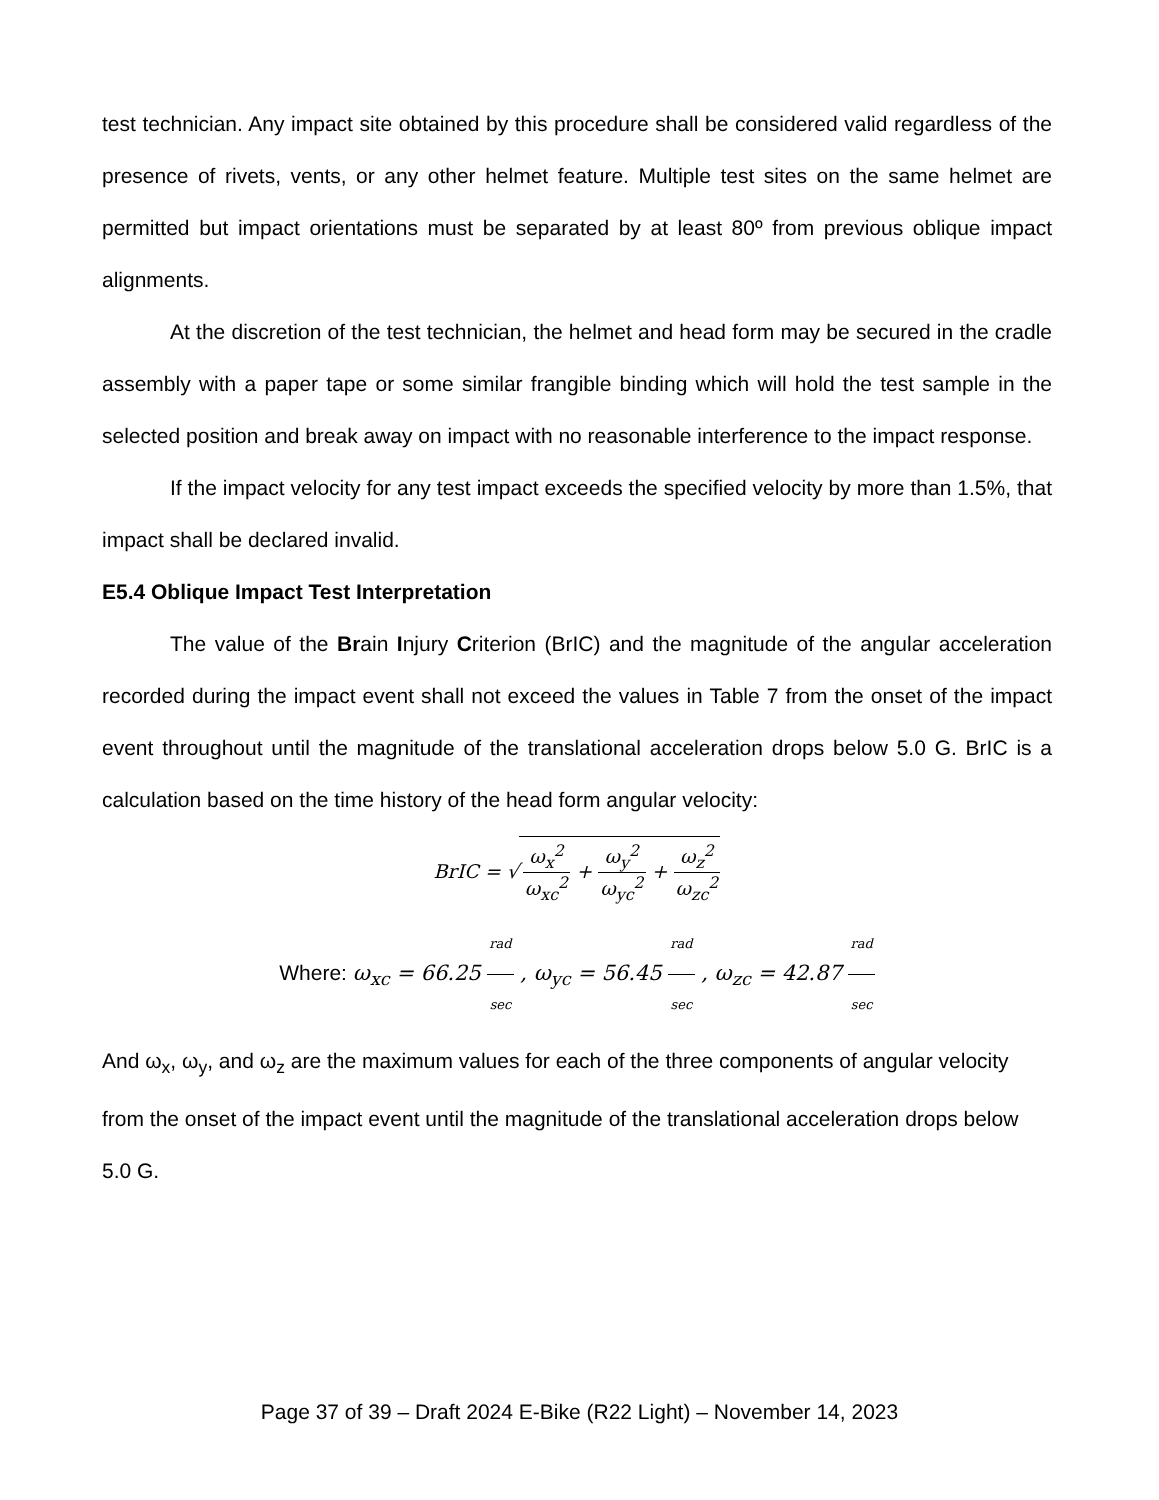test technician. Any impact site obtained by this procedure shall be considered valid regardless of the presence of rivets, vents, or any other helmet feature. Multiple test sites on the same helmet are permitted but impact orientations must be separated by at least 80º from previous oblique impact alignments.
At the discretion of the test technician, the helmet and head form may be secured in the cradle assembly with a paper tape or some similar frangible binding which will hold the test sample in the selected position and break away on impact with no reasonable interference to the impact response.
If the impact velocity for any test impact exceeds the specified velocity by more than 1.5%, that impact shall be declared invalid.
E5.4 Oblique Impact Test Interpretation
The value of the Brain Injury Criterion (BrIC) and the magnitude of the angular acceleration recorded during the impact event shall not exceed the values in Table 7 from the onset of the impact event throughout until the magnitude of the translational acceleration drops below 5.0 G. BrIC is a calculation based on the time history of the head form angular velocity:
BrIC = √ ω<sub>x</sub><sup>2</sup> ω<sub>xc</sub><sup>2</sup> + ω<sub>y</sub><sup>2</sup> ω<sub>yc</sub><sup>2</sup> + ω<sub>z</sub><sup>2</sup> ω<sub>zc</sub><sup>2</sup>
Where: ω<sub>xc</sub> = 66.25 rad sec , ω<sub>yc</sub> = 56.45 rad sec , ω<sub>zc</sub> = 42.87 rad sec
And ω<sub>x</sub>, ω<sub>y</sub>, and ω<sub>z</sub> are the maximum values for each of the three components of angular velocity from the onset of the impact event until the magnitude of the translational acceleration drops below 5.0 G.
Page 37 of 39 – Draft 2024 E-Bike (R22 Light) – November 14, 2023